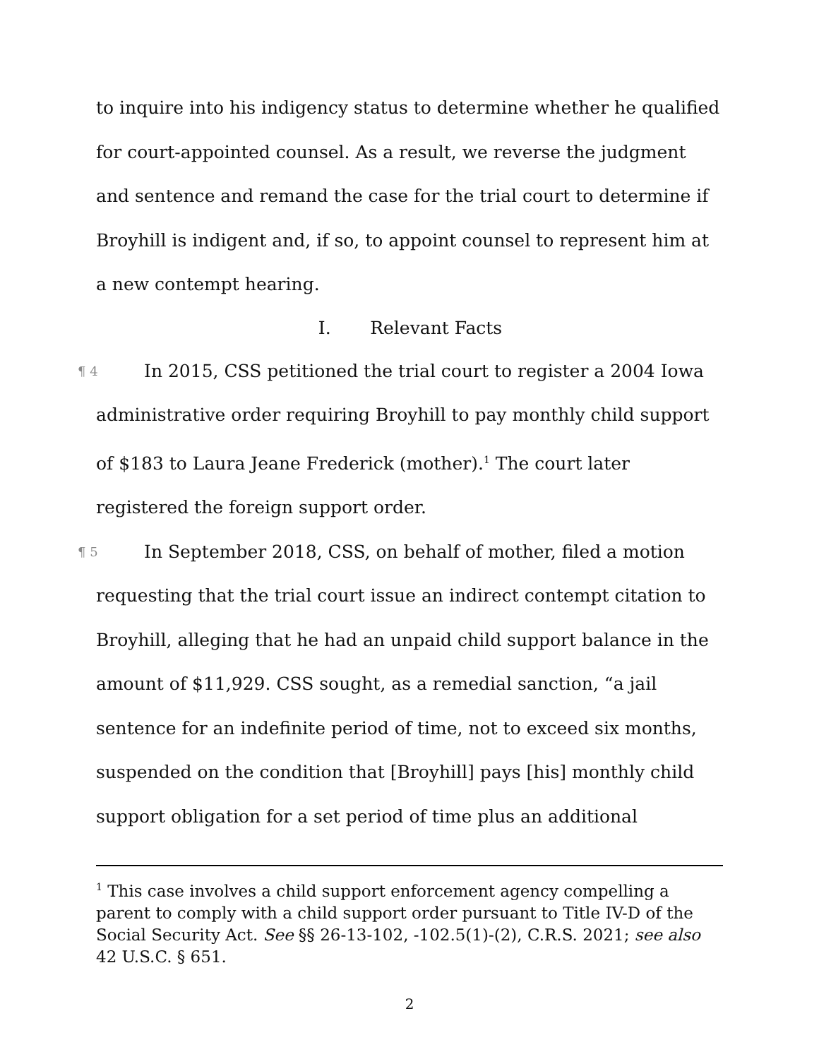to inquire into his indigency status to determine whether he qualified for court-appointed counsel. As a result, we reverse the judgment and sentence and remand the case for the trial court to determine if Broyhill is indigent and, if so, to appoint counsel to represent him at a new contempt hearing.
I. Relevant Facts
¶ 4 In 2015, CSS petitioned the trial court to register a 2004 Iowa administrative order requiring Broyhill to pay monthly child support of $183 to Laura Jeane Frederick (mother).<sup>1</sup> The court later registered the foreign support order.
¶ 5 In September 2018, CSS, on behalf of mother, filed a motion requesting that the trial court issue an indirect contempt citation to Broyhill, alleging that he had an unpaid child support balance in the amount of $11,929. CSS sought, as a remedial sanction, “a jail sentence for an indefinite period of time, not to exceed six months, suspended on the condition that [Broyhill] pays [his] monthly child support obligation for a set period of time plus an additional
<sup>1</sup> This case involves a child support enforcement agency compelling a parent to comply with a child support order pursuant to Title IV-D of the Social Security Act. See §§ 26-13-102, -102.5(1)-(2), C.R.S. 2021; see also 42 U.S.C. § 651.
2